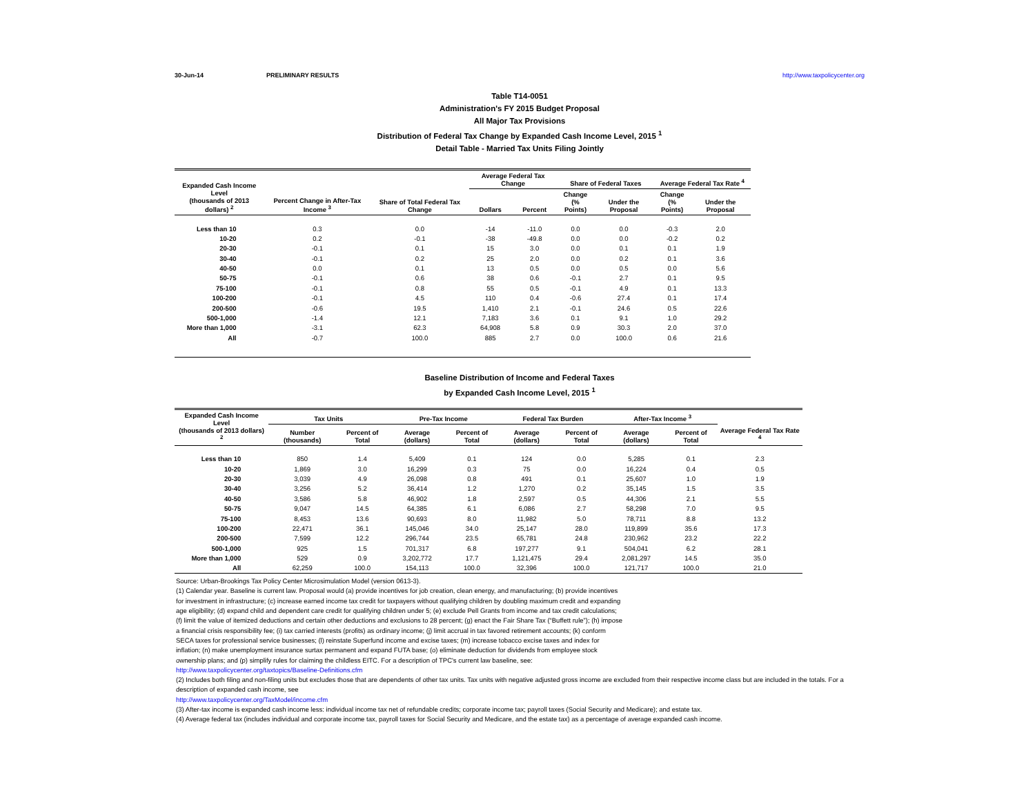30-Jun-14 PRELIMINARY RESULTS http://www.taxpolicycenter.org
Table T14-0051
Administration's FY 2015 Budget Proposal
All Major Tax Provisions
Distribution of Federal Tax Change by Expanded Cash Income Level, 2015 <sup>1</sup>
Detail Table - Married Tax Units Filing Jointly
| Expanded Cash Income Level (thousands of 2013 dollars) <sup>2</sup> | Percent Change in After-Tax Income <sup>3</sup> | Share of Total Federal Tax Change | Average Federal Tax Change | | Share of Federal Taxes | | Average Federal Tax Rate <sup>4</sup> | |
| --- | --- | --- | --- | --- | --- | --- | --- | --- |
| | | | Dollars | Percent | Change (% Points) | Under the Proposal | Change (% Points) | Under the Proposal |
| Less than 10 | 0.3 | 0.0 | -14 | -11.0 | 0.0 | 0.0 | -0.3 | 2.0 |
| 10-20 | 0.2 | -0.1 | -38 | -49.8 | 0.0 | 0.0 | -0.2 | 0.2 |
| 20-30 | -0.1 | 0.1 | 15 | 3.0 | 0.0 | 0.1 | 0.1 | 1.9 |
| 30-40 | -0.1 | 0.2 | 25 | 2.0 | 0.0 | 0.2 | 0.1 | 3.6 |
| 40-50 | 0.0 | 0.1 | 13 | 0.5 | 0.0 | 0.5 | 0.0 | 5.6 |
| 50-75 | -0.1 | 0.6 | 38 | 0.6 | -0.1 | 2.7 | 0.1 | 9.5 |
| 75-100 | -0.1 | 0.8 | 55 | 0.5 | -0.1 | 4.9 | 0.1 | 13.3 |
| 100-200 | -0.1 | 4.5 | 110 | 0.4 | -0.6 | 27.4 | 0.1 | 17.4 |
| 200-500 | -0.6 | 19.5 | 1,410 | 2.1 | -0.1 | 24.6 | 0.5 | 22.6 |
| 500-1,000 | -1.4 | 12.1 | 7,183 | 3.6 | 0.1 | 9.1 | 1.0 | 29.2 |
| More than 1,000 | -3.1 | 62.3 | 64,908 | 5.8 | 0.9 | 30.3 | 2.0 | 37.0 |
| All | -0.7 | 100.0 | 885 | 2.7 | 0.0 | 100.0 | 0.6 | 21.6 |
Baseline Distribution of Income and Federal Taxes
by Expanded Cash Income Level, 2015 <sup>1</sup>
| Expanded Cash Income Level (thousands of 2013 dollars) <sup>2</sup> | Tax Units | | Pre-Tax Income | | Federal Tax Burden | | After-Tax Income <sup>3</sup> | | Average Federal Tax Rate <sup>4</sup> |
| --- | --- | --- | --- | --- | --- | --- | --- | --- | --- |
| | Number (thousands) | Percent of Total | Average (dollars) | Percent of Total | Average (dollars) | Percent of Total | Average (dollars) | Percent of Total | |
| Less than 10 | 850 | 1.4 | 5,409 | 0.1 | 124 | 0.0 | 5,285 | 0.1 | 2.3 |
| 10-20 | 1,869 | 3.0 | 16,299 | 0.3 | 75 | 0.0 | 16,224 | 0.4 | 0.5 |
| 20-30 | 3,039 | 4.9 | 26,098 | 0.8 | 491 | 0.1 | 25,607 | 1.0 | 1.9 |
| 30-40 | 3,256 | 5.2 | 36,414 | 1.2 | 1,270 | 0.2 | 35,145 | 1.5 | 3.5 |
| 40-50 | 3,586 | 5.8 | 46,902 | 1.8 | 2,597 | 0.5 | 44,306 | 2.1 | 5.5 |
| 50-75 | 9,047 | 14.5 | 64,385 | 6.1 | 6,086 | 2.7 | 58,298 | 7.0 | 9.5 |
| 75-100 | 8,453 | 13.6 | 90,693 | 8.0 | 11,982 | 5.0 | 78,711 | 8.8 | 13.2 |
| 100-200 | 22,471 | 36.1 | 145,046 | 34.0 | 25,147 | 28.0 | 119,899 | 35.6 | 17.3 |
| 200-500 | 7,599 | 12.2 | 296,744 | 23.5 | 65,781 | 24.8 | 230,962 | 23.2 | 22.2 |
| 500-1,000 | 925 | 1.5 | 701,317 | 6.8 | 197,277 | 9.1 | 504,041 | 6.2 | 28.1 |
| More than 1,000 | 529 | 0.9 | 3,202,772 | 17.7 | 1,121,475 | 29.4 | 2,081,297 | 14.5 | 35.0 |
| All | 62,259 | 100.0 | 154,113 | 100.0 | 32,396 | 100.0 | 121,717 | 100.0 | 21.0 |
Source: Urban-Brookings Tax Policy Center Microsimulation Model (version 0613-3).
(1) Calendar year. Baseline is current law. Proposal would (a) provide incentives for job creation, clean energy, and manufacturing; (b) provide incentives for investment in infrastructure; (c) increase earned income tax credit for taxpayers without qualifying children by doubling maximum credit and expanding age eligibility; (d) expand child and dependent care credit for qualifying children under 5; (e) exclude Pell Grants from income and tax credit calculations; (f) limit the value of itemized deductions and certain other deductions and exclusions to 28 percent; (g) enact the Fair Share Tax (“Buffett rule”); (h) impose a financial crisis responsibility fee; (i) tax carried interests (profits) as ordinary income; (j) limit accrual in tax favored retirement accounts; (k) conform SECA taxes for professional service businesses; (l) reinstate Superfund income and excise taxes; (m) increase tobacco excise taxes and index for inflation; (n) make unemployment insurance surtax permanent and expand FUTA base; (o) eliminate deduction for dividends from employee stock ownership plans; and (p) simplify rules for claiming the childless EITC. For a description of TPC's current law baseline, see:
http://www.taxpolicycenter.org/taxtopics/Baseline-Definitions.cfm
(2) Includes both filing and non-filing units but excludes those that are dependents of other tax units. Tax units with negative adjusted gross income are excluded from their respective income class but are included in the totals. For a description of expanded cash income, see
http://www.taxpolicycenter.org/TaxModel/income.cfm
(3) After-tax income is expanded cash income less: individual income tax net of refundable credits; corporate income tax; payroll taxes (Social Security and Medicare); and estate tax.
(4) Average federal tax (includes individual and corporate income tax, payroll taxes for Social Security and Medicare, and the estate tax) as a percentage of average expanded cash income.